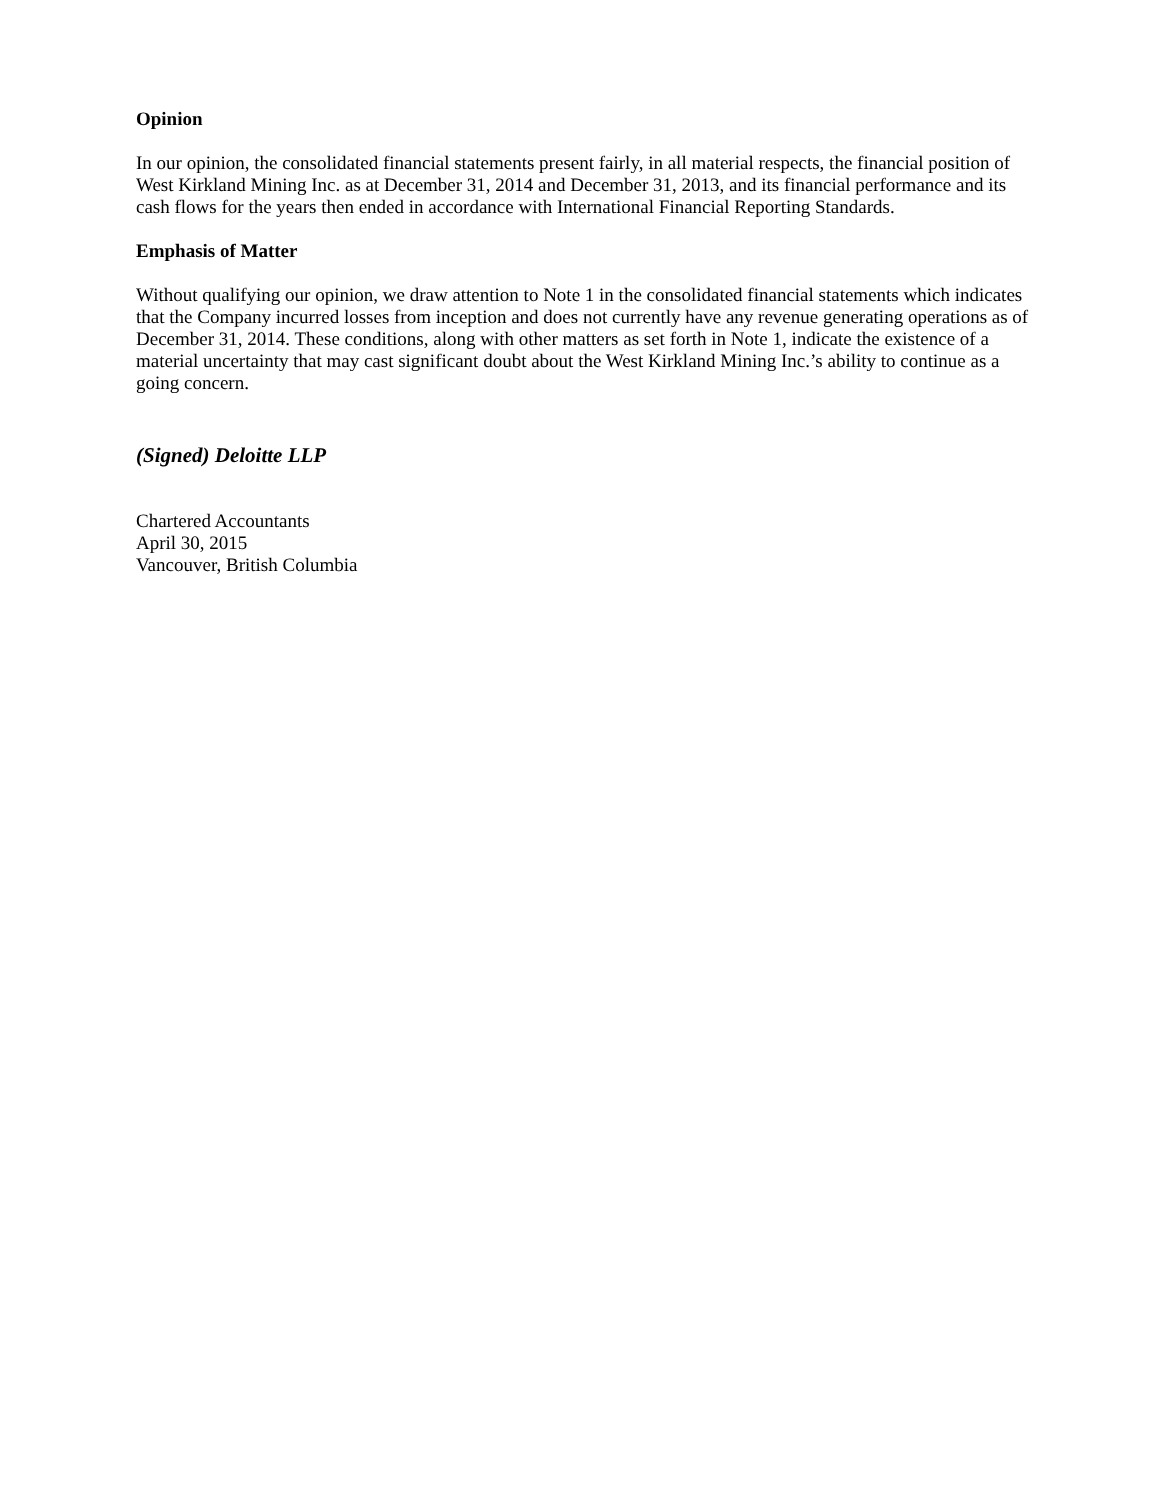Opinion
In our opinion, the consolidated financial statements present fairly, in all material respects, the financial position of West Kirkland Mining Inc. as at December 31, 2014 and December 31, 2013, and its financial performance and its cash flows for the years then ended in accordance with International Financial Reporting Standards.
Emphasis of Matter
Without qualifying our opinion, we draw attention to Note 1 in the consolidated financial statements which indicates that the Company incurred losses from inception and does not currently have any revenue generating operations as of December 31, 2014. These conditions, along with other matters as set forth in Note 1, indicate the existence of a material uncertainty that may cast significant doubt about the West Kirkland Mining Inc.’s ability to continue as a going concern.
(Signed) Deloitte LLP
Chartered Accountants
April 30, 2015
Vancouver, British Columbia